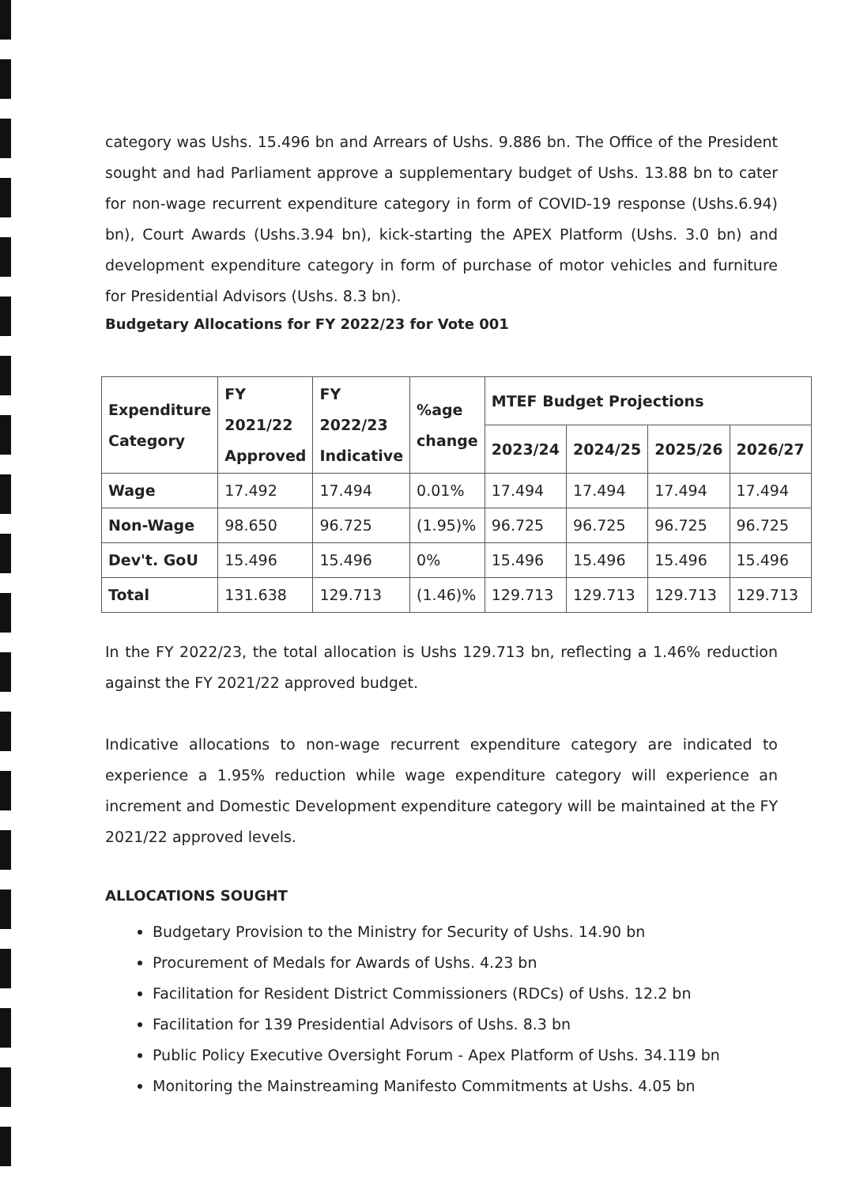category was Ushs. 15.496 bn and Arrears of Ushs. 9.886 bn. The Office of the President sought and had Parliament approve a supplementary budget of Ushs. 13.88 bn to cater for non-wage recurrent expenditure category in form of COVID-19 response (Ushs.6.94) bn), Court Awards (Ushs.3.94 bn), kick-starting the APEX Platform (Ushs. 3.0 bn) and development expenditure category in form of purchase of motor vehicles and furniture for Presidential Advisors (Ushs. 8.3 bn).
Budgetary Allocations for FY 2022/23 for Vote 001
| Expenditure Category | FY 2021/22 Approved | FY 2022/23 Indicative | %age change | MTEF Budget Projections | | | |
| --- | --- | --- | --- | --- | --- | --- | --- |
| | | | | 2023/24 | 2024/25 | 2025/26 | 2026/27 |
| Wage | 17.492 | 17.494 | 0.01% | 17.494 | 17.494 | 17.494 | 17.494 |
| Non-Wage | 98.650 | 96.725 | (1.95)% | 96.725 | 96.725 | 96.725 | 96.725 |
| Dev't. GoU | 15.496 | 15.496 | 0% | 15.496 | 15.496 | 15.496 | 15.496 |
| Total | 131.638 | 129.713 | (1.46)% | 129.713 | 129.713 | 129.713 | 129.713 |
In the FY 2022/23, the total allocation is Ushs 129.713 bn, reflecting a 1.46% reduction against the FY 2021/22 approved budget.
Indicative allocations to non-wage recurrent expenditure category are indicated to experience a 1.95% reduction while wage expenditure category will experience an increment and Domestic Development expenditure category will be maintained at the FY 2021/22 approved levels.
ALLOCATIONS SOUGHT
Budgetary Provision to the Ministry for Security of Ushs. 14.90 bn
Procurement of Medals for Awards of Ushs. 4.23 bn
Facilitation for Resident District Commissioners (RDCs) of Ushs. 12.2 bn
Facilitation for 139 Presidential Advisors of Ushs. 8.3 bn
Public Policy Executive Oversight Forum - Apex Platform of Ushs. 34.119 bn
Monitoring the Mainstreaming Manifesto Commitments at Ushs. 4.05 bn